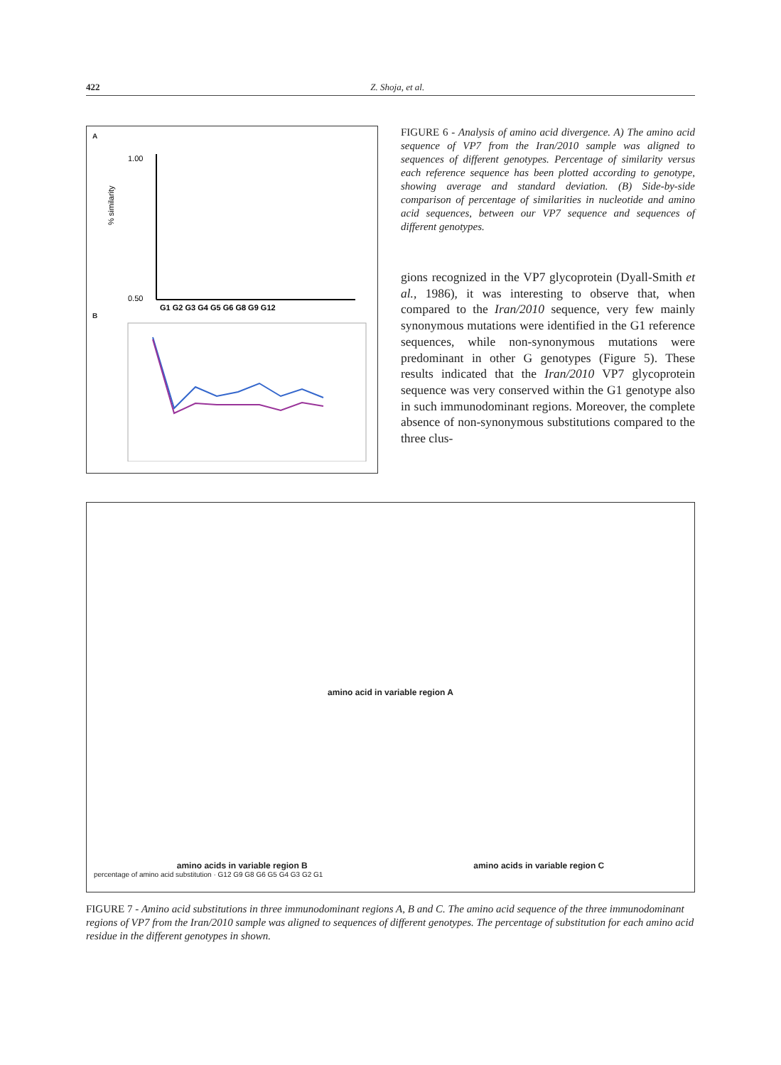422 Z. Shoja, et al.
A
% similarity
1.00
0.50
G1 G2 G3 G4 G5 G6 G8 G9 G12
B
FIGURE 6 - Analysis of amino acid divergence. A) The amino acid sequence of VP7 from the Iran/2010 sample was aligned to sequences of different genotypes. Percentage of similarity versus each reference sequence has been plotted according to genotype, showing average and standard deviation. (B) Side-by-side comparison of percentage of similarities in nucleotide and amino acid sequences, between our VP7 sequence and sequences of different genotypes.
gions recognized in the VP7 glycoprotein (Dyall-Smith et al., 1986), it was interesting to observe that, when compared to the Iran/2010 sequence, very few mainly synonymous mutations were identified in the G1 reference sequences, while non-synonymous mutations were predominant in other G genotypes (Figure 5). These results indicated that the Iran/2010 VP7 glycoprotein sequence was very conserved within the G1 genotype also in such immunodominant regions. Moreover, the complete absence of non-synonymous substitutions compared to the three clus-
amino acid in variable region A
amino acids in variable region B amino acids in variable region C
percentage of amino acid substitution · G12 G9 G8 G6 G5 G4 G3 G2 G1
FIGURE 7 - Amino acid substitutions in three immunodominant regions A, B and C. The amino acid sequence of the three immunodominant regions of VP7 from the Iran/2010 sample was aligned to sequences of different genotypes. The percentage of substitution for each amino acid residue in the different genotypes in shown.